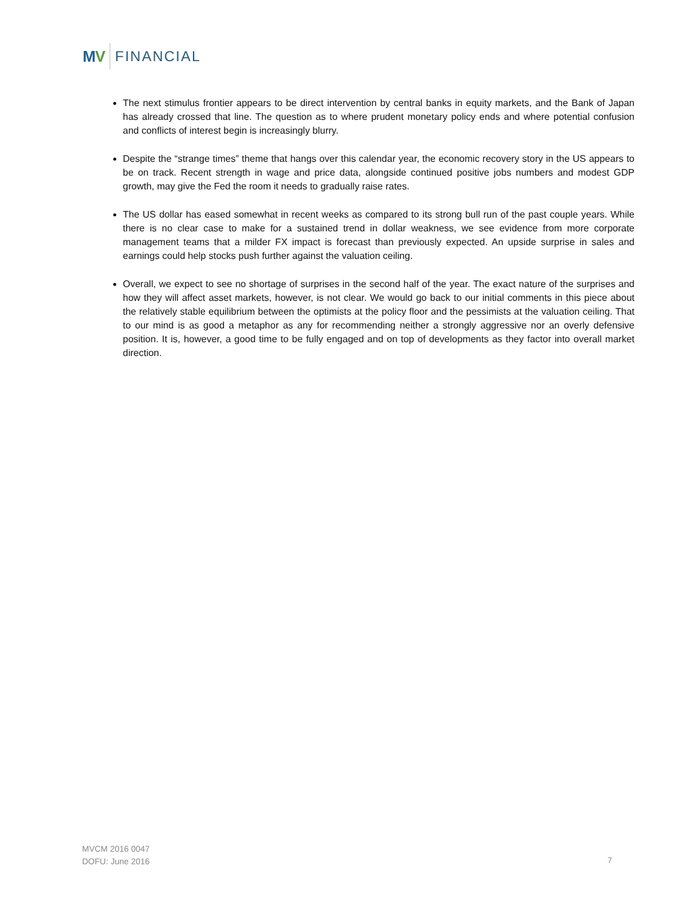MV FINANCIAL
The next stimulus frontier appears to be direct intervention by central banks in equity markets, and the Bank of Japan has already crossed that line. The question as to where prudent monetary policy ends and where potential confusion and conflicts of interest begin is increasingly blurry.
Despite the “strange times” theme that hangs over this calendar year, the economic recovery story in the US appears to be on track. Recent strength in wage and price data, alongside continued positive jobs numbers and modest GDP growth, may give the Fed the room it needs to gradually raise rates.
The US dollar has eased somewhat in recent weeks as compared to its strong bull run of the past couple years. While there is no clear case to make for a sustained trend in dollar weakness, we see evidence from more corporate management teams that a milder FX impact is forecast than previously expected. An upside surprise in sales and earnings could help stocks push further against the valuation ceiling.
Overall, we expect to see no shortage of surprises in the second half of the year. The exact nature of the surprises and how they will affect asset markets, however, is not clear. We would go back to our initial comments in this piece about the relatively stable equilibrium between the optimists at the policy floor and the pessimists at the valuation ceiling. That to our mind is as good a metaphor as any for recommending neither a strongly aggressive nor an overly defensive position. It is, however, a good time to be fully engaged and on top of developments as they factor into overall market direction.
MVCM 2016 0047
DOFU: June 2016
7